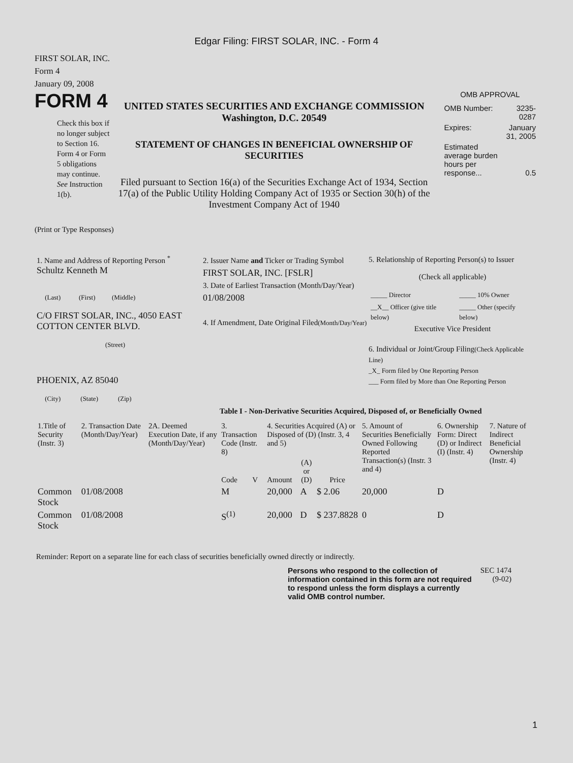Edgar Filing: FIRST SOLAR, INC. - Form 4
FIRST SOLAR, INC.
Form 4
January 09, 2008
FORM 4
Check this box if no longer subject to Section 16. Form 4 or Form 5 obligations may continue. See Instruction 1(b).
UNITED STATES SECURITIES AND EXCHANGE COMMISSION
Washington, D.C. 20549
STATEMENT OF CHANGES IN BENEFICIAL OWNERSHIP OF SECURITIES
Filed pursuant to Section 16(a) of the Securities Exchange Act of 1934, Section 17(a) of the Public Utility Holding Company Act of 1935 or Section 30(h) of the Investment Company Act of 1940
OMB APPROVAL
| OMB Number: | 3235-0287 |
| Expires: | January 31, 2005 |
| Estimated average burden hours per response... | 0.5 |
(Print or Type Responses)
1. Name and Address of Reporting Person <sup>*</sup>
Schultz Kenneth M
(Last) (First) (Middle)
C/O FIRST SOLAR, INC., 4050 EAST COTTON CENTER BLVD.
(Street)
PHOENIX, AZ 85040
(City) (State) (Zip)
2. Issuer Name and Ticker or Trading Symbol
FIRST SOLAR, INC. [FSLR]
3. Date of Earliest Transaction (Month/Day/Year)
01/08/2008
4. If Amendment, Date Original Filed(Month/Day/Year)
5. Relationship of Reporting Person(s) to Issuer
(Check all applicable)
| _____ Director | _____ 10% Owner |
| __X__ Officer (give title below) | _____ Other (specify below) |
Executive Vice President
6. Individual or Joint/Group Filing(Check Applicable Line)
_X_ Form filed by One Reporting Person
___ Form filed by More than One Reporting Person
Table I - Non-Derivative Securities Acquired, Disposed of, or Beneficially Owned
| 1.Title of Security (Instr. 3) | 2. Transaction Date (Month/Day/Year) | 2A. Deemed Execution Date, if any (Month/Day/Year) | 3. Transaction Code (Instr. 8) | | 4. Securities Acquired (A) or Disposed of (D) (Instr. 3, 4 and 5) | | | 5. Amount of Securities Beneficially Owned Following Reported Transaction(s) (Instr. 3 and 4) | 6. Ownership Form: Direct (D) or Indirect (I) (Instr. 4) | 7. Nature of Indirect Beneficial Ownership (Instr. 4) |
| --- | --- | --- | --- | --- | --- | --- | --- | --- | --- | --- |
| | | | Code | V | Amount | (A) or (D) | Price | | | |
| Common Stock | 01/08/2008 | | M | | 20,000 | A | $ 2.06 | 20,000 | D | |
| Common Stock | 01/08/2008 | | S<sup>(1)</sup> | | 20,000 | D | $ 237.8828 | 0 | D | |
Reminder: Report on a separate line for each class of securities beneficially owned directly or indirectly.
Persons who respond to the collection of information contained in this form are not required to respond unless the form displays a currently valid OMB control number.
SEC 1474 (9-02)
1